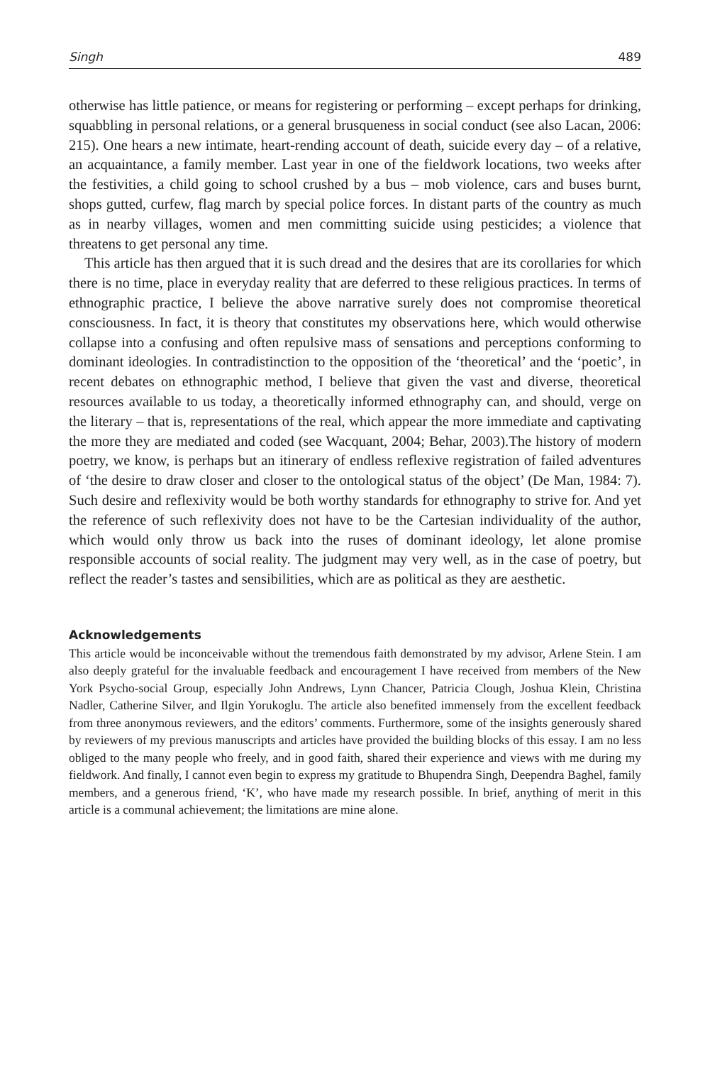Singh 489
otherwise has little patience, or means for registering or performing – except perhaps for drinking, squabbling in personal relations, or a general brusqueness in social conduct (see also Lacan, 2006: 215). One hears a new intimate, heart-rending account of death, suicide every day – of a relative, an acquaintance, a family member. Last year in one of the fieldwork locations, two weeks after the festivities, a child going to school crushed by a bus – mob violence, cars and buses burnt, shops gutted, curfew, flag march by special police forces. In distant parts of the country as much as in nearby villages, women and men committing suicide using pesticides; a violence that threatens to get personal any time.
This article has then argued that it is such dread and the desires that are its corollaries for which there is no time, place in everyday reality that are deferred to these religious practices. In terms of ethnographic practice, I believe the above narrative surely does not compromise theoretical consciousness. In fact, it is theory that constitutes my observations here, which would otherwise collapse into a confusing and often repulsive mass of sensations and perceptions conforming to dominant ideologies. In contradistinction to the opposition of the ‘theoretical’ and the ‘poetic’, in recent debates on ethnographic method, I believe that given the vast and diverse, theoretical resources available to us today, a theoretically informed ethnography can, and should, verge on the literary – that is, representations of the real, which appear the more immediate and captivating the more they are mediated and coded (see Wacquant, 2004; Behar, 2003).The history of modern poetry, we know, is perhaps but an itinerary of endless reflexive registration of failed adventures of ‘the desire to draw closer and closer to the ontological status of the object’ (De Man, 1984: 7). Such desire and reflexivity would be both worthy standards for ethnography to strive for. And yet the reference of such reflexivity does not have to be the Cartesian individuality of the author, which would only throw us back into the ruses of dominant ideology, let alone promise responsible accounts of social reality. The judgment may very well, as in the case of poetry, but reflect the reader’s tastes and sensibilities, which are as political as they are aesthetic.
Acknowledgements
This article would be inconceivable without the tremendous faith demonstrated by my advisor, Arlene Stein. I am also deeply grateful for the invaluable feedback and encouragement I have received from members of the New York Psycho-social Group, especially John Andrews, Lynn Chancer, Patricia Clough, Joshua Klein, Christina Nadler, Catherine Silver, and Ilgin Yorukoglu. The article also benefited immensely from the excellent feedback from three anonymous reviewers, and the editors’ comments. Furthermore, some of the insights generously shared by reviewers of my previous manuscripts and articles have provided the building blocks of this essay. I am no less obliged to the many people who freely, and in good faith, shared their experience and views with me during my fieldwork. And finally, I cannot even begin to express my gratitude to Bhupendra Singh, Deependra Baghel, family members, and a generous friend, ‘K’, who have made my research possible. In brief, anything of merit in this article is a communal achievement; the limitations are mine alone.